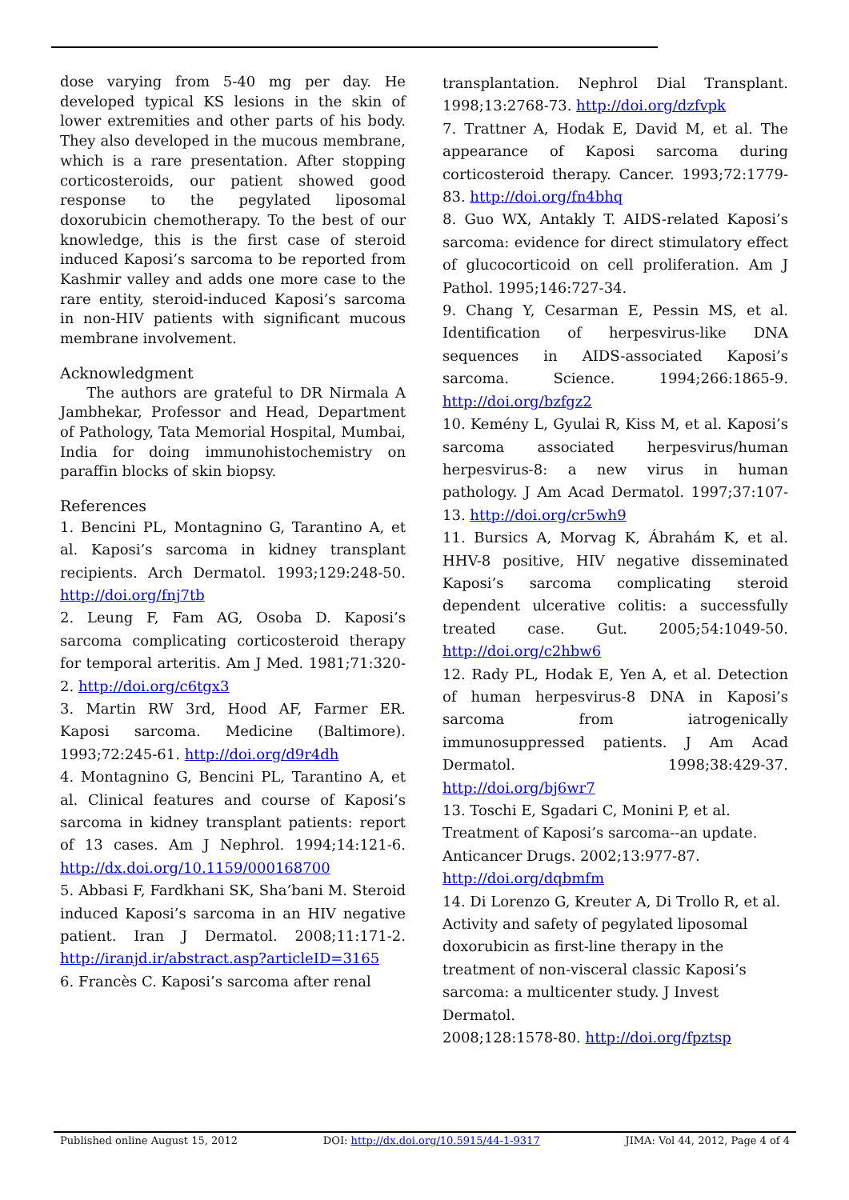dose varying from 5-40 mg per day. He developed typical KS lesions in the skin of lower extremities and other parts of his body. They also developed in the mucous membrane, which is a rare presentation. After stopping corticosteroids, our patient showed good response to the pegylated liposomal doxorubicin chemotherapy. To the best of our knowledge, this is the first case of steroid induced Kaposi’s sarcoma to be reported from Kashmir valley and adds one more case to the rare entity, steroid-induced Kaposi’s sarcoma in non-HIV patients with significant mucous membrane involvement.
Acknowledgment
The authors are grateful to DR Nirmala A Jambhekar, Professor and Head, Department of Pathology, Tata Memorial Hospital, Mumbai, India for doing immunohistochemistry on paraffin blocks of skin biopsy.
References
1. Bencini PL, Montagnino G, Tarantino A, et al. Kaposi’s sarcoma in kidney transplant recipients. Arch Dermatol. 1993;129:248-50. http://doi.org/fnj7tb
2. Leung F, Fam AG, Osoba D. Kaposi’s sarcoma complicating corticosteroid therapy for temporal arteritis. Am J Med. 1981;71:320-2. http://doi.org/c6tgx3
3. Martin RW 3rd, Hood AF, Farmer ER. Kaposi sarcoma. Medicine (Baltimore). 1993;72:245-61. http://doi.org/d9r4dh
4. Montagnino G, Bencini PL, Tarantino A, et al. Clinical features and course of Kaposi’s sarcoma in kidney transplant patients: report of 13 cases. Am J Nephrol. 1994;14:121-6. http://dx.doi.org/10.1159/000168700
5. Abbasi F, Fardkhani SK, Sha’bani M. Steroid induced Kaposi’s sarcoma in an HIV negative patient. Iran J Dermatol. 2008;11:171-2. http://iranjd.ir/abstract.asp?articleID=3165
6. Francès C. Kaposi’s sarcoma after renal
transplantation. Nephrol Dial Transplant. 1998;13:2768-73. http://doi.org/dzfvpk
7. Trattner A, Hodak E, David M, et al. The appearance of Kaposi sarcoma during corticosteroid therapy. Cancer. 1993;72:1779-83. http://doi.org/fn4bhq
8. Guo WX, Antakly T. AIDS-related Kaposi’s sarcoma: evidence for direct stimulatory effect of glucocorticoid on cell proliferation. Am J Pathol. 1995;146:727-34.
9. Chang Y, Cesarman E, Pessin MS, et al. Identification of herpesvirus-like DNA sequences in AIDS-associated Kaposi’s sarcoma. Science. 1994;266:1865-9. http://doi.org/bzfgz2
10. Kemény L, Gyulai R, Kiss M, et al. Kaposi’s sarcoma associated herpesvirus/human herpesvirus-8: a new virus in human pathology. J Am Acad Dermatol. 1997;37:107-13. http://doi.org/cr5wh9
11. Bursics A, Morvag K, Ábrahám K, et al. HHV-8 positive, HIV negative disseminated Kaposi’s sarcoma complicating steroid dependent ulcerative colitis: a successfully treated case. Gut. 2005;54:1049-50. http://doi.org/c2hbw6
12. Rady PL, Hodak E, Yen A, et al. Detection of human herpesvirus-8 DNA in Kaposi’s sarcoma from iatrogenically immunosuppressed patients. J Am Acad Dermatol. 1998;38:429-37. http://doi.org/bj6wr7
13. Toschi E, Sgadari C, Monini P, et al.
Treatment of Kaposi’s sarcoma--an update.
Anticancer Drugs. 2002;13:977-87.
http://doi.org/dqbmfm
14. Di Lorenzo G, Kreuter A, Di Trollo R, et al.
Activity and safety of pegylated liposomal
doxorubicin as first-line therapy in the
treatment of non-visceral classic Kaposi’s
sarcoma: a multicenter study. J Invest Dermatol.
2008;128:1578-80. http://doi.org/fpztsp
Published online August 15, 2012 DOI: http://dx.doi.org/10.5915/44-1-9317 JIMA: Vol 44, 2012, Page 4 of 4